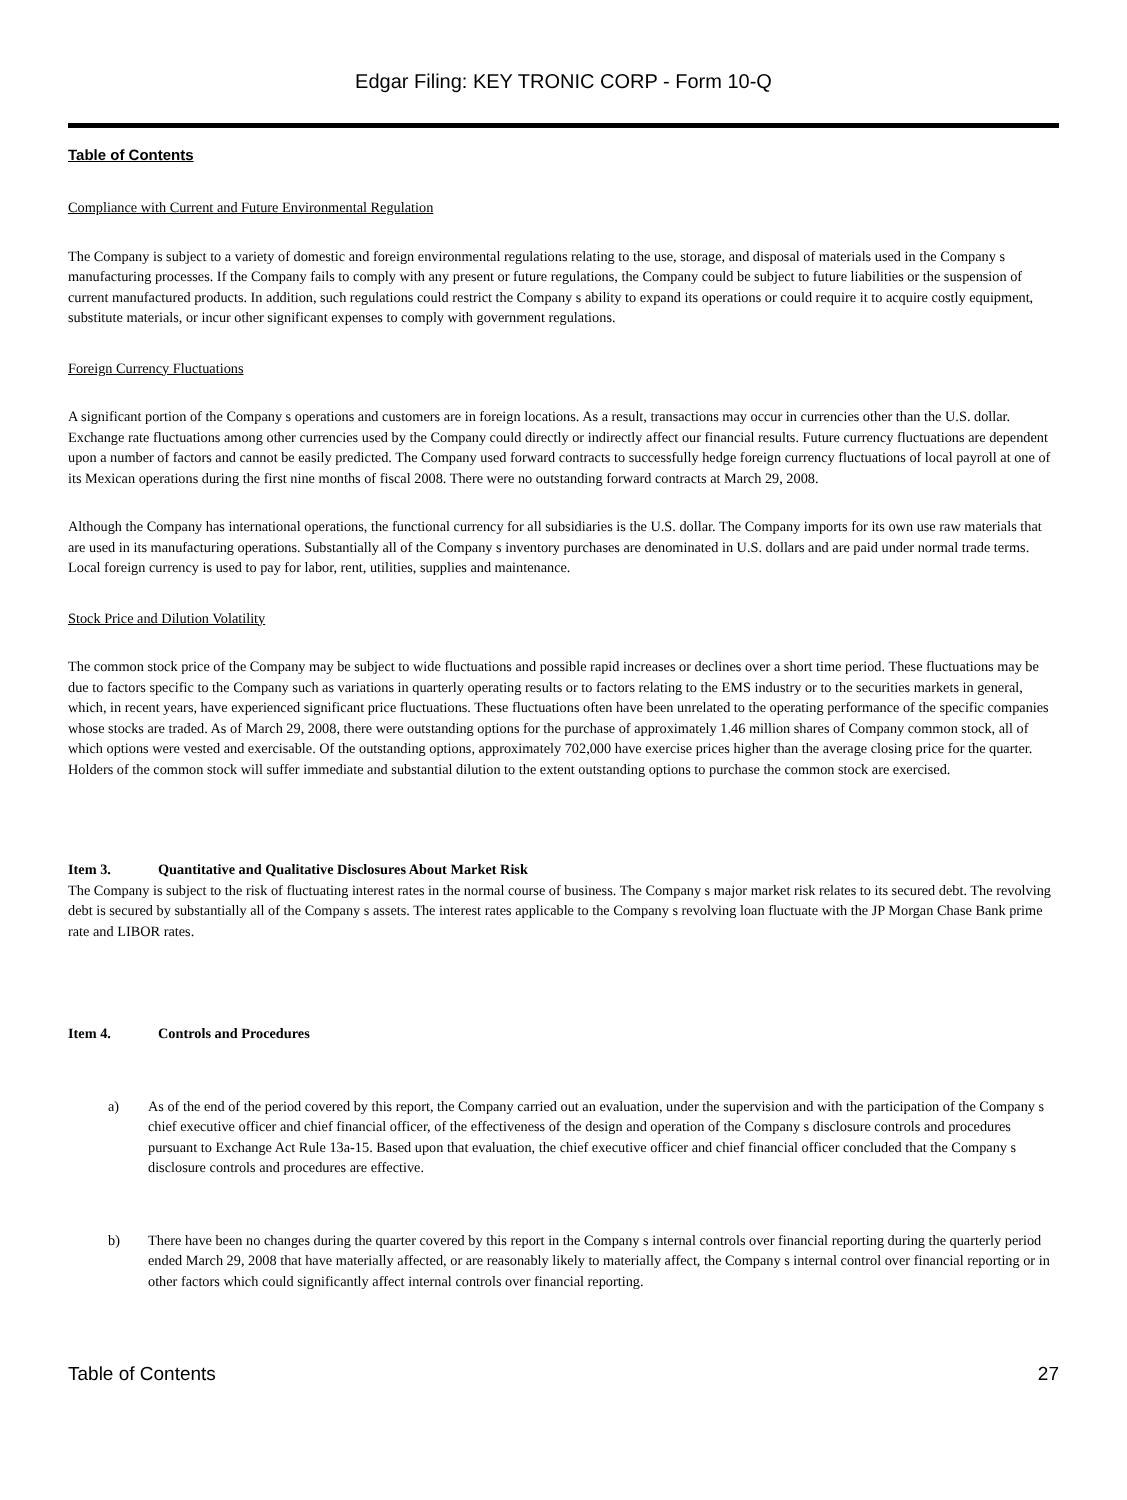Edgar Filing: KEY TRONIC CORP - Form 10-Q
Table of Contents
Compliance with Current and Future Environmental Regulation
The Company is subject to a variety of domestic and foreign environmental regulations relating to the use, storage, and disposal of materials used in the Company s manufacturing processes. If the Company fails to comply with any present or future regulations, the Company could be subject to future liabilities or the suspension of current manufactured products. In addition, such regulations could restrict the Company s ability to expand its operations or could require it to acquire costly equipment, substitute materials, or incur other significant expenses to comply with government regulations.
Foreign Currency Fluctuations
A significant portion of the Company s operations and customers are in foreign locations. As a result, transactions may occur in currencies other than the U.S. dollar. Exchange rate fluctuations among other currencies used by the Company could directly or indirectly affect our financial results. Future currency fluctuations are dependent upon a number of factors and cannot be easily predicted. The Company used forward contracts to successfully hedge foreign currency fluctuations of local payroll at one of its Mexican operations during the first nine months of fiscal 2008. There were no outstanding forward contracts at March 29, 2008.
Although the Company has international operations, the functional currency for all subsidiaries is the U.S. dollar. The Company imports for its own use raw materials that are used in its manufacturing operations. Substantially all of the Company s inventory purchases are denominated in U.S. dollars and are paid under normal trade terms. Local foreign currency is used to pay for labor, rent, utilities, supplies and maintenance.
Stock Price and Dilution Volatility
The common stock price of the Company may be subject to wide fluctuations and possible rapid increases or declines over a short time period. These fluctuations may be due to factors specific to the Company such as variations in quarterly operating results or to factors relating to the EMS industry or to the securities markets in general, which, in recent years, have experienced significant price fluctuations. These fluctuations often have been unrelated to the operating performance of the specific companies whose stocks are traded. As of March 29, 2008, there were outstanding options for the purchase of approximately 1.46 million shares of Company common stock, all of which options were vested and exercisable. Of the outstanding options, approximately 702,000 have exercise prices higher than the average closing price for the quarter. Holders of the common stock will suffer immediate and substantial dilution to the extent outstanding options to purchase the common stock are exercised.
Item 3. Quantitative and Qualitative Disclosures About Market Risk
The Company is subject to the risk of fluctuating interest rates in the normal course of business. The Company s major market risk relates to its secured debt. The revolving debt is secured by substantially all of the Company s assets. The interest rates applicable to the Company s revolving loan fluctuate with the JP Morgan Chase Bank prime rate and LIBOR rates.
Item 4. Controls and Procedures
a) As of the end of the period covered by this report, the Company carried out an evaluation, under the supervision and with the participation of the Company s chief executive officer and chief financial officer, of the effectiveness of the design and operation of the Company s disclosure controls and procedures pursuant to Exchange Act Rule 13a-15. Based upon that evaluation, the chief executive officer and chief financial officer concluded that the Company s disclosure controls and procedures are effective.
b) There have been no changes during the quarter covered by this report in the Company s internal controls over financial reporting during the quarterly period ended March 29, 2008 that have materially affected, or are reasonably likely to materially affect, the Company s internal control over financial reporting or in other factors which could significantly affect internal controls over financial reporting.
Table of Contents 27